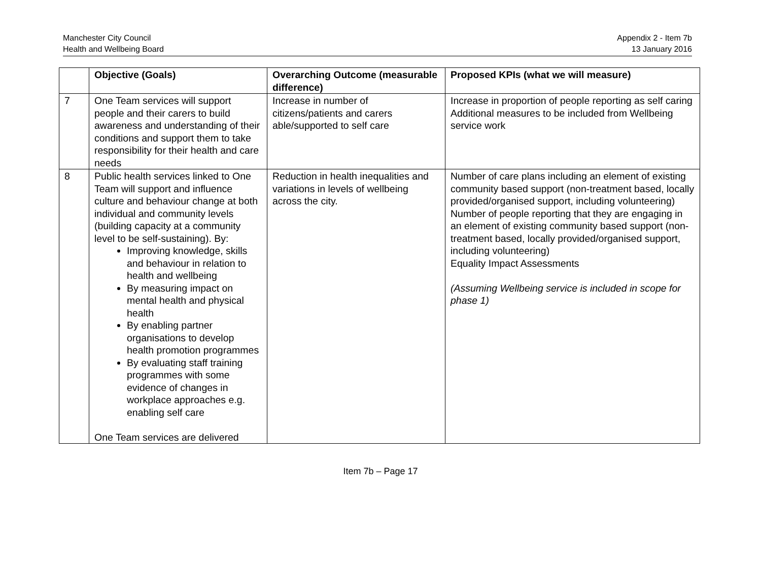Manchester City Council
Health and Wellbeing Board
Appendix 2 - Item 7b
13 January 2016
| | Objective (Goals) | Overarching Outcome (measurable difference) | Proposed KPIs (what we will measure) |
| --- | --- | --- | --- |
| 7 | One Team services will support people and their carers to build awareness and understanding of their conditions and support them to take responsibility for their health and care needs | Increase in number of citizens/patients and carers able/supported to self care | Increase in proportion of people reporting as self caring Additional measures to be included from Wellbeing service work |
| 8 | Public health services linked to One Team will support and influence culture and behaviour change at both individual and community levels (building capacity at a community level to be self-sustaining). By: Improving knowledge, skills and behaviour in relation to health and wellbeing By measuring impact on mental health and physical health By enabling partner organisations to develop health promotion programmes By evaluating staff training programmes with some evidence of changes in workplace approaches e.g. enabling self care One Team services are delivered | Reduction in health inequalities and variations in levels of wellbeing across the city. | Number of care plans including an element of existing community based support (non-treatment based, locally provided/organised support, including volunteering) Number of people reporting that they are engaging in an element of existing community based support (non-treatment based, locally provided/organised support, including volunteering) Equality Impact Assessments (Assuming Wellbeing service is included in scope for phase 1) |
Item 7b – Page 17